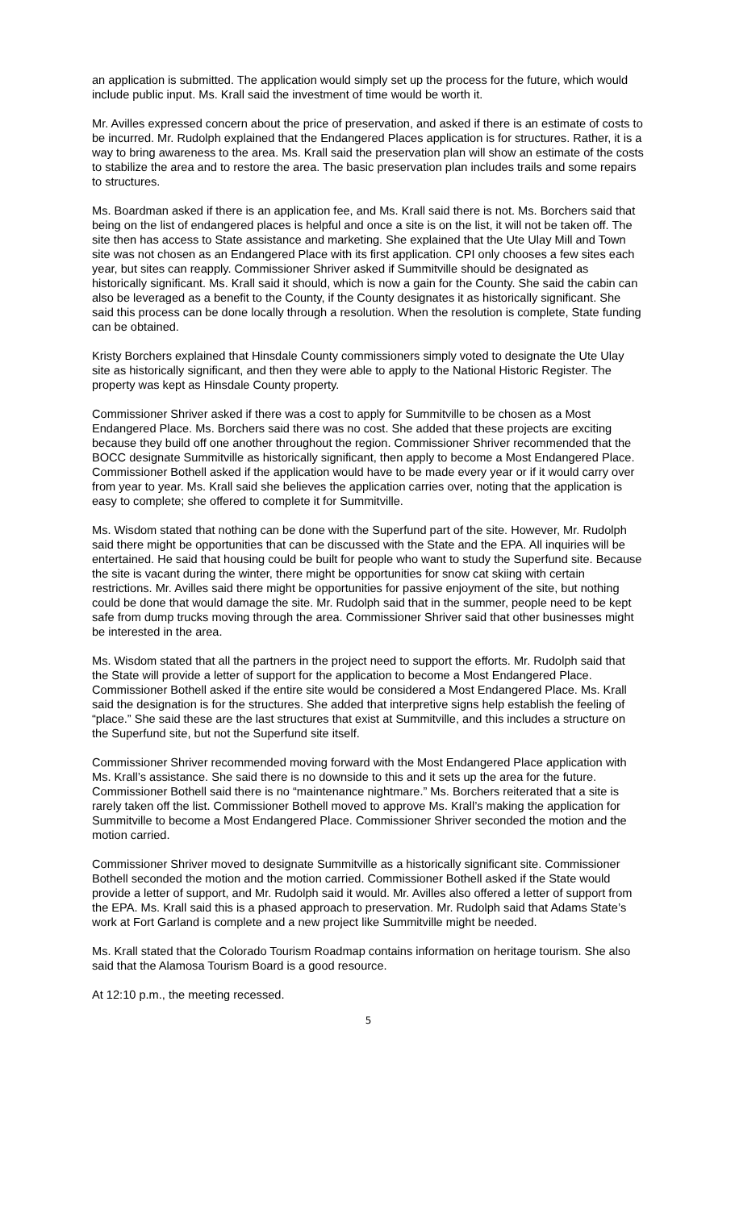an application is submitted. The application would simply set up the process for the future, which would include public input. Ms. Krall said the investment of time would be worth it.
Mr. Avilles expressed concern about the price of preservation, and asked if there is an estimate of costs to be incurred. Mr. Rudolph explained that the Endangered Places application is for structures. Rather, it is a way to bring awareness to the area. Ms. Krall said the preservation plan will show an estimate of the costs to stabilize the area and to restore the area. The basic preservation plan includes trails and some repairs to structures.
Ms. Boardman asked if there is an application fee, and Ms. Krall said there is not. Ms. Borchers said that being on the list of endangered places is helpful and once a site is on the list, it will not be taken off. The site then has access to State assistance and marketing. She explained that the Ute Ulay Mill and Town site was not chosen as an Endangered Place with its first application. CPI only chooses a few sites each year, but sites can reapply. Commissioner Shriver asked if Summitville should be designated as historically significant. Ms. Krall said it should, which is now a gain for the County. She said the cabin can also be leveraged as a benefit to the County, if the County designates it as historically significant. She said this process can be done locally through a resolution. When the resolution is complete, State funding can be obtained.
Kristy Borchers explained that Hinsdale County commissioners simply voted to designate the Ute Ulay site as historically significant, and then they were able to apply to the National Historic Register. The property was kept as Hinsdale County property.
Commissioner Shriver asked if there was a cost to apply for Summitville to be chosen as a Most Endangered Place. Ms. Borchers said there was no cost. She added that these projects are exciting because they build off one another throughout the region. Commissioner Shriver recommended that the BOCC designate Summitville as historically significant, then apply to become a Most Endangered Place. Commissioner Bothell asked if the application would have to be made every year or if it would carry over from year to year. Ms. Krall said she believes the application carries over, noting that the application is easy to complete; she offered to complete it for Summitville.
Ms. Wisdom stated that nothing can be done with the Superfund part of the site. However, Mr. Rudolph said there might be opportunities that can be discussed with the State and the EPA. All inquiries will be entertained. He said that housing could be built for people who want to study the Superfund site. Because the site is vacant during the winter, there might be opportunities for snow cat skiing with certain restrictions. Mr. Avilles said there might be opportunities for passive enjoyment of the site, but nothing could be done that would damage the site. Mr. Rudolph said that in the summer, people need to be kept safe from dump trucks moving through the area. Commissioner Shriver said that other businesses might be interested in the area.
Ms. Wisdom stated that all the partners in the project need to support the efforts. Mr. Rudolph said that the State will provide a letter of support for the application to become a Most Endangered Place. Commissioner Bothell asked if the entire site would be considered a Most Endangered Place. Ms. Krall said the designation is for the structures. She added that interpretive signs help establish the feeling of “place.” She said these are the last structures that exist at Summitville, and this includes a structure on the Superfund site, but not the Superfund site itself.
Commissioner Shriver recommended moving forward with the Most Endangered Place application with Ms. Krall’s assistance. She said there is no downside to this and it sets up the area for the future. Commissioner Bothell said there is no “maintenance nightmare.” Ms. Borchers reiterated that a site is rarely taken off the list. Commissioner Bothell moved to approve Ms. Krall’s making the application for Summitville to become a Most Endangered Place. Commissioner Shriver seconded the motion and the motion carried.
Commissioner Shriver moved to designate Summitville as a historically significant site. Commissioner Bothell seconded the motion and the motion carried. Commissioner Bothell asked if the State would provide a letter of support, and Mr. Rudolph said it would. Mr. Avilles also offered a letter of support from the EPA. Ms. Krall said this is a phased approach to preservation. Mr. Rudolph said that Adams State’s work at Fort Garland is complete and a new project like Summitville might be needed.
Ms. Krall stated that the Colorado Tourism Roadmap contains information on heritage tourism. She also said that the Alamosa Tourism Board is a good resource.
At 12:10 p.m., the meeting recessed.
5